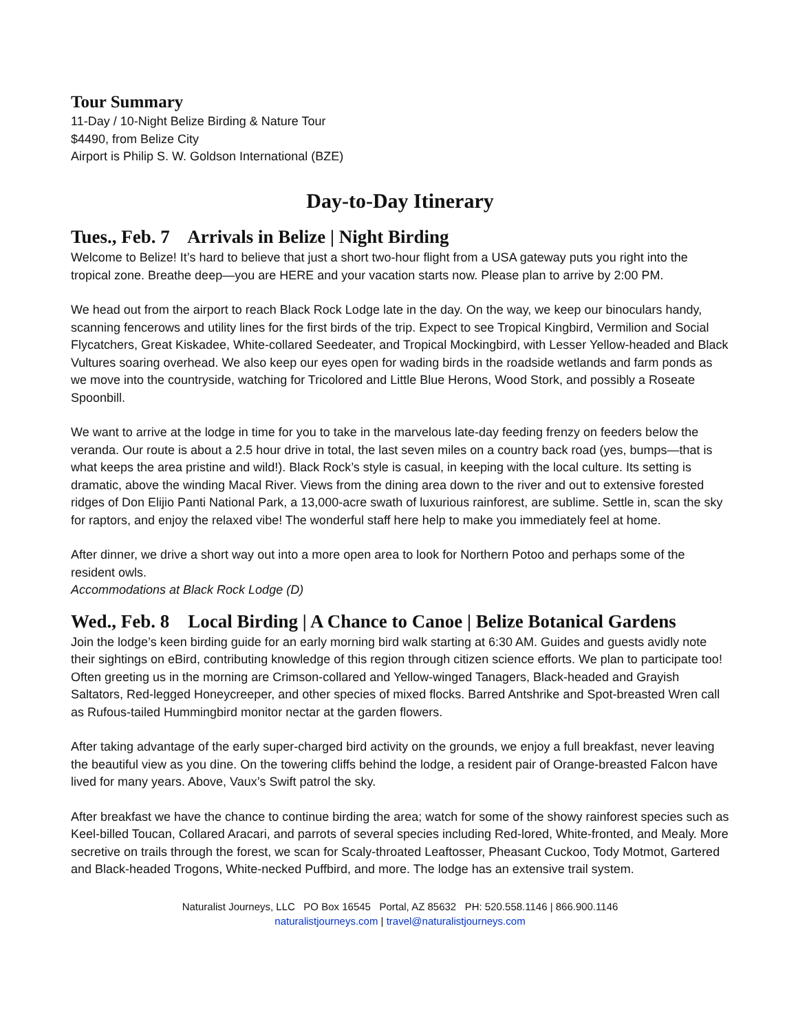Tour Summary
11-Day / 10-Night Belize Birding & Nature Tour
$4490, from Belize City
Airport is Philip S. W. Goldson International (BZE)
Day-to-Day Itinerary
Tues., Feb. 7 Arrivals in Belize | Night Birding
Welcome to Belize! It’s hard to believe that just a short two-hour flight from a USA gateway puts you right into the tropical zone. Breathe deep—you are HERE and your vacation starts now. Please plan to arrive by 2:00 PM.
We head out from the airport to reach Black Rock Lodge late in the day. On the way, we keep our binoculars handy, scanning fencerows and utility lines for the first birds of the trip. Expect to see Tropical Kingbird, Vermilion and Social Flycatchers, Great Kiskadee, White-collared Seedeater, and Tropical Mockingbird, with Lesser Yellow-headed and Black Vultures soaring overhead. We also keep our eyes open for wading birds in the roadside wetlands and farm ponds as we move into the countryside, watching for Tricolored and Little Blue Herons, Wood Stork, and possibly a Roseate Spoonbill.
We want to arrive at the lodge in time for you to take in the marvelous late-day feeding frenzy on feeders below the veranda. Our route is about a 2.5 hour drive in total, the last seven miles on a country back road (yes, bumps—that is what keeps the area pristine and wild!). Black Rock’s style is casual, in keeping with the local culture. Its setting is dramatic, above the winding Macal River. Views from the dining area down to the river and out to extensive forested ridges of Don Elijio Panti National Park, a 13,000-acre swath of luxurious rainforest, are sublime. Settle in, scan the sky for raptors, and enjoy the relaxed vibe! The wonderful staff here help to make you immediately feel at home.
After dinner, we drive a short way out into a more open area to look for Northern Potoo and perhaps some of the resident owls.
Accommodations at Black Rock Lodge (D)
Wed., Feb. 8 Local Birding | A Chance to Canoe | Belize Botanical Gardens
Join the lodge’s keen birding guide for an early morning bird walk starting at 6:30 AM. Guides and guests avidly note their sightings on eBird, contributing knowledge of this region through citizen science efforts. We plan to participate too! Often greeting us in the morning are Crimson-collared and Yellow-winged Tanagers, Black-headed and Grayish Saltators, Red-legged Honeycreeper, and other species of mixed flocks. Barred Antshrike and Spot-breasted Wren call as Rufous-tailed Hummingbird monitor nectar at the garden flowers.
After taking advantage of the early super-charged bird activity on the grounds, we enjoy a full breakfast, never leaving the beautiful view as you dine. On the towering cliffs behind the lodge, a resident pair of Orange-breasted Falcon have lived for many years. Above, Vaux’s Swift patrol the sky.
After breakfast we have the chance to continue birding the area; watch for some of the showy rainforest species such as Keel-billed Toucan, Collared Aracari, and parrots of several species including Red-lored, White-fronted, and Mealy. More secretive on trails through the forest, we scan for Scaly-throated Leaftosser, Pheasant Cuckoo, Tody Motmot, Gartered and Black-headed Trogons, White-necked Puffbird, and more. The lodge has an extensive trail system.
Naturalist Journeys, LLC PO Box 16545 Portal, AZ 85632 PH: 520.558.1146 | 866.900.1146
naturalistjourneys.com | travel@naturalistjourneys.com